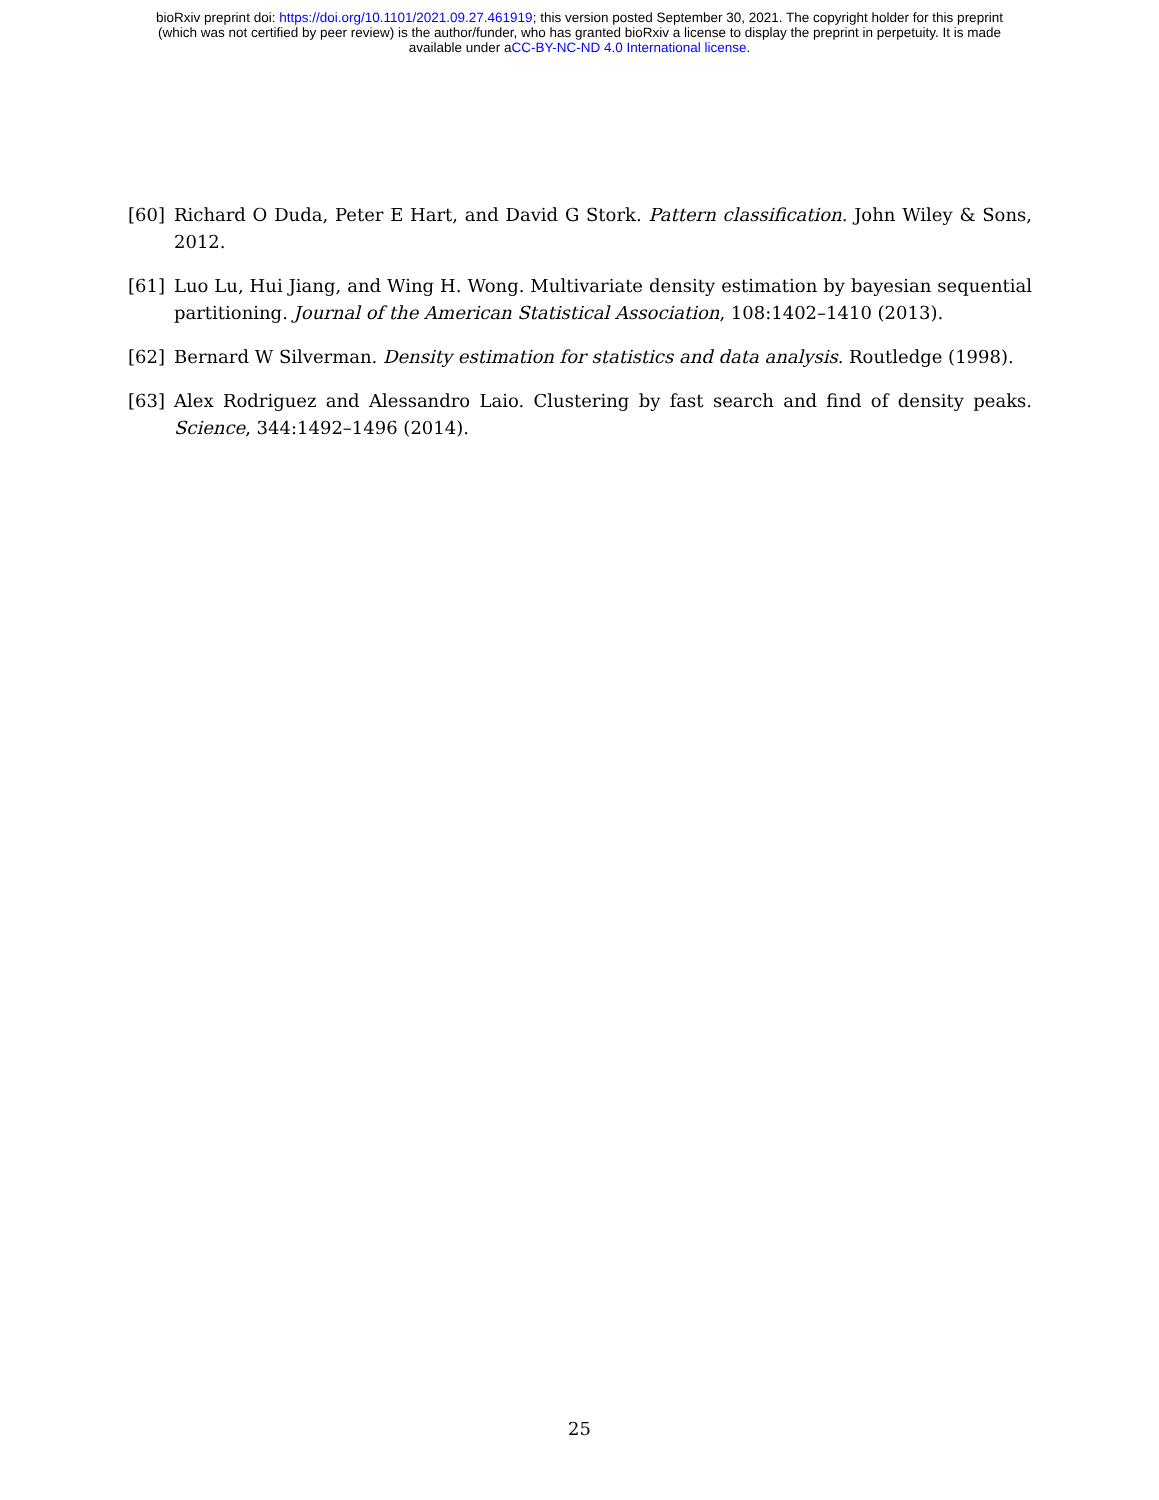bioRxiv preprint doi: https://doi.org/10.1101/2021.09.27.461919; this version posted September 30, 2021. The copyright holder for this preprint
(which was not certified by peer review) is the author/funder, who has granted bioRxiv a license to display the preprint in perpetuity. It is made
available under aCC-BY-NC-ND 4.0 International license.
[60] Richard O Duda, Peter E Hart, and David G Stork. Pattern classification. John Wiley & Sons, 2012.
[61] Luo Lu, Hui Jiang, and Wing H. Wong. Multivariate density estimation by bayesian sequential partitioning. Journal of the American Statistical Association, 108:1402–1410 (2013).
[62] Bernard W Silverman. Density estimation for statistics and data analysis. Routledge (1998).
[63] Alex Rodriguez and Alessandro Laio. Clustering by fast search and find of density peaks. Science, 344:1492–1496 (2014).
25